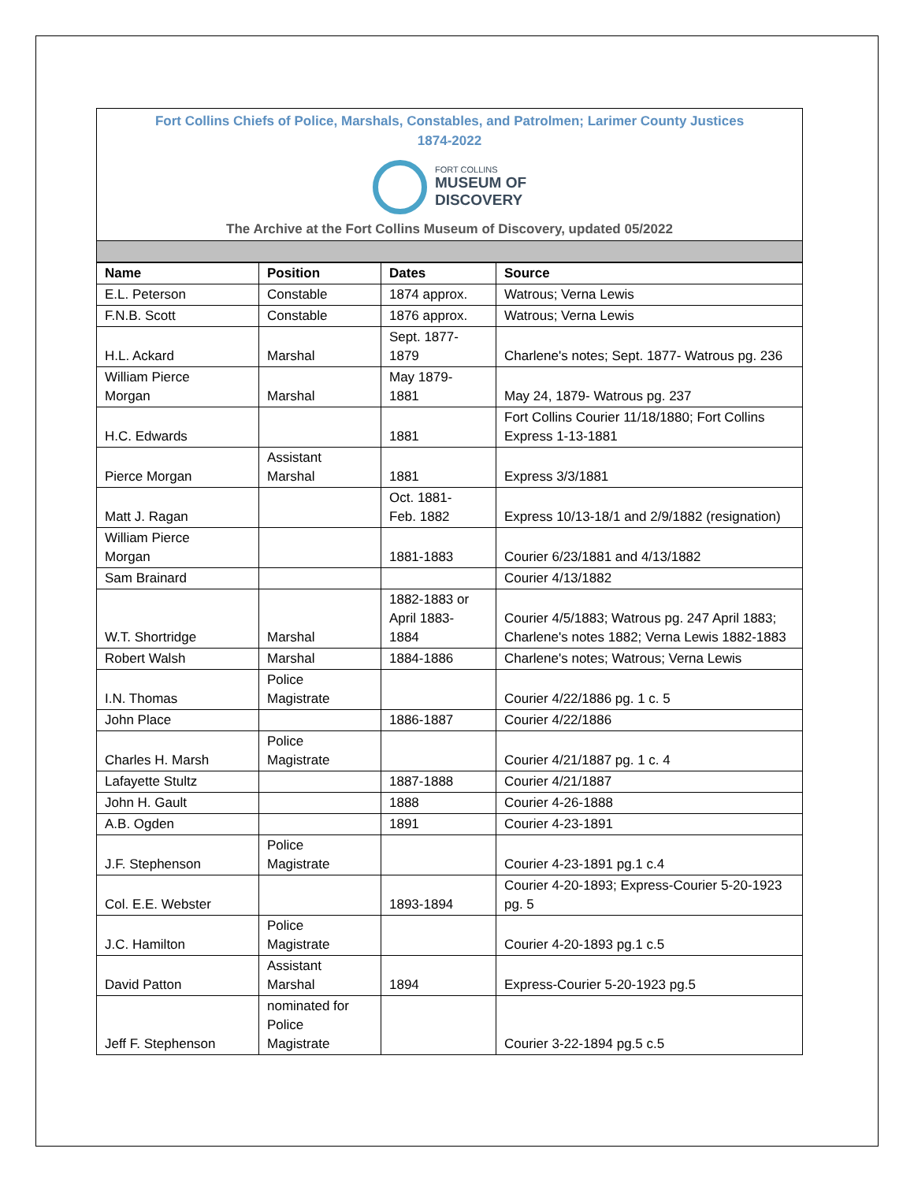Fort Collins Chiefs of Police, Marshals, Constables, and Patrolmen; Larimer County Justices
1874-2022
FORT COLLINS
MUSEUM OF
DISCOVERY
The Archive at the Fort Collins Museum of Discovery, updated 05/2022
| Name | Position | Dates | Source |
| --- | --- | --- | --- |
| E.L. Peterson | Constable | 1874 approx. | Watrous; Verna Lewis |
| F.N.B. Scott | Constable | 1876 approx. | Watrous; Verna Lewis |
| H.L. Ackard | Marshal | Sept. 1877- 1879 | Charlene's notes; Sept. 1877- Watrous pg. 236 |
| William Pierce Morgan | Marshal | May 1879- 1881 | May 24, 1879- Watrous pg. 237 |
| H.C. Edwards | | 1881 | Fort Collins Courier 11/18/1880; Fort Collins Express 1-13-1881 |
| Pierce Morgan | Assistant Marshal | 1881 | Express 3/3/1881 |
| Matt J. Ragan | | Oct. 1881- Feb. 1882 | Express 10/13-18/1 and 2/9/1882 (resignation) |
| William Pierce Morgan | | 1881-1883 | Courier 6/23/1881 and 4/13/1882 |
| Sam Brainard | | | Courier 4/13/1882 |
| W.T. Shortridge | Marshal | 1882-1883 or April 1883- 1884 | Courier 4/5/1883; Watrous pg. 247 April 1883; Charlene's notes 1882; Verna Lewis 1882-1883 |
| Robert Walsh | Marshal | 1884-1886 | Charlene's notes; Watrous; Verna Lewis |
| I.N. Thomas | Police Magistrate | | Courier 4/22/1886 pg. 1 c. 5 |
| John Place | | 1886-1887 | Courier 4/22/1886 |
| Charles H. Marsh | Police Magistrate | | Courier 4/21/1887 pg. 1 c. 4 |
| Lafayette Stultz | | 1887-1888 | Courier 4/21/1887 |
| John H. Gault | | 1888 | Courier 4-26-1888 |
| A.B. Ogden | | 1891 | Courier 4-23-1891 |
| J.F. Stephenson | Police Magistrate | | Courier 4-23-1891 pg.1 c.4 |
| Col. E.E. Webster | | 1893-1894 | Courier 4-20-1893; Express-Courier 5-20-1923 pg. 5 |
| J.C. Hamilton | Police Magistrate | | Courier 4-20-1893 pg.1 c.5 |
| David Patton | Assistant Marshal | 1894 | Express-Courier 5-20-1923 pg.5 |
| Jeff F. Stephenson | nominated for Police Magistrate | | Courier 3-22-1894 pg.5 c.5 |